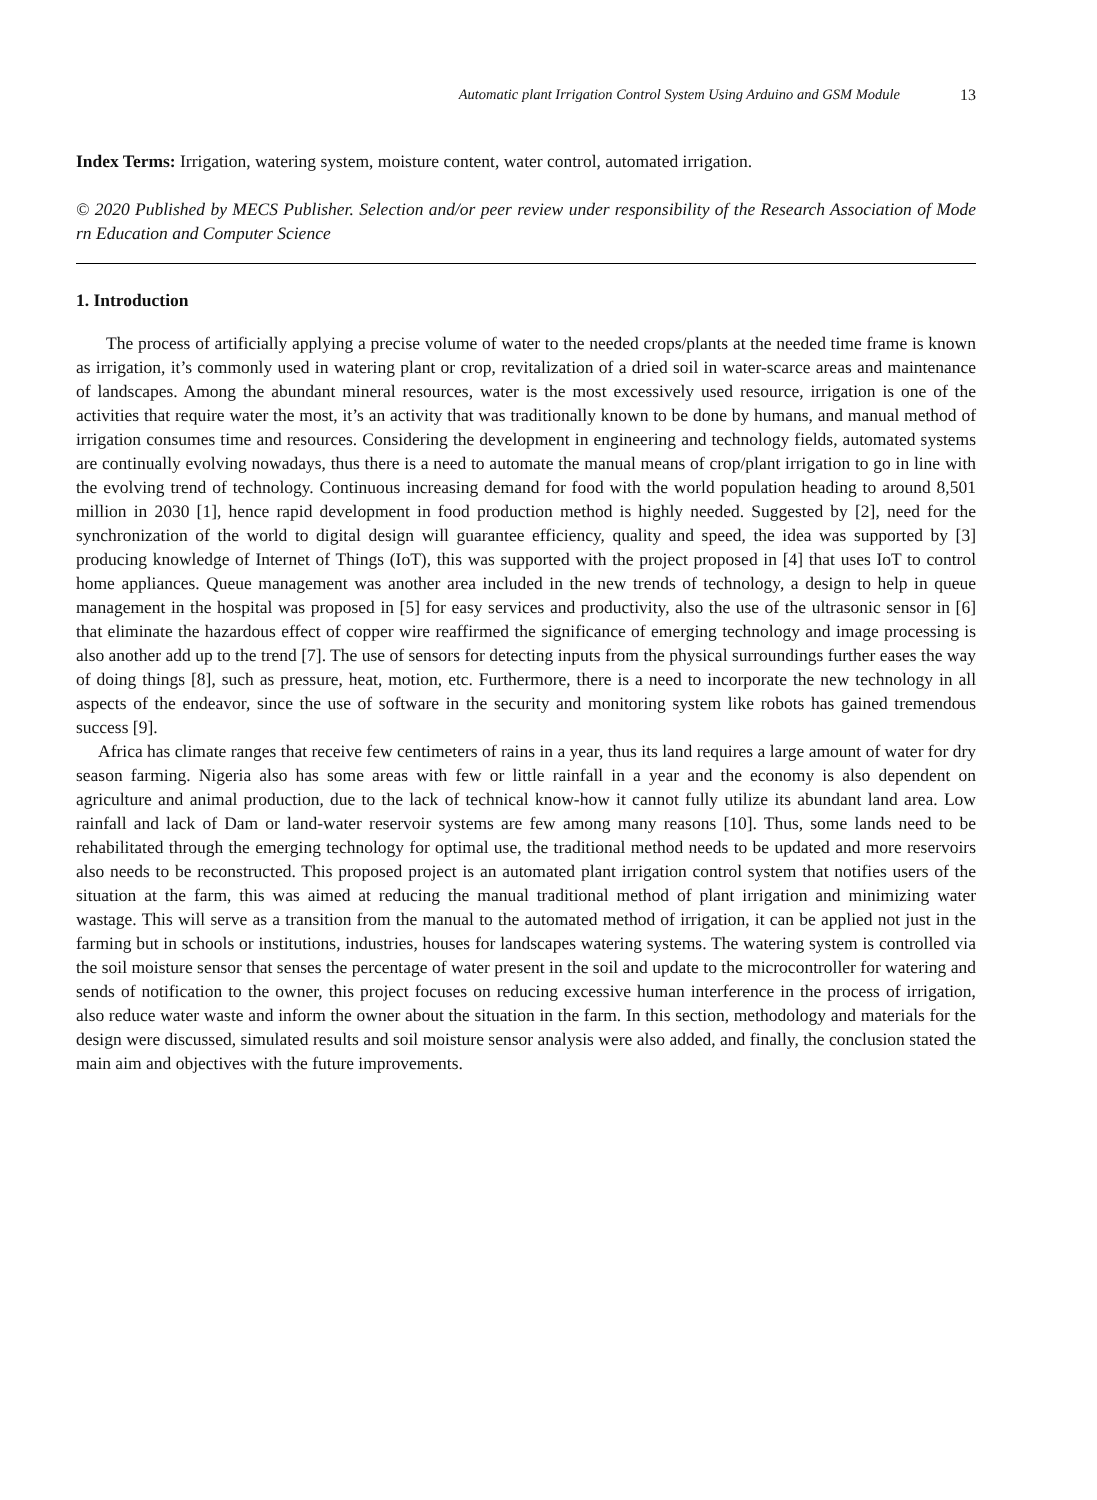Automatic plant Irrigation Control System Using Arduino and GSM Module 13
Index Terms: Irrigation, watering system, moisture content, water control, automated irrigation.
© 2020 Published by MECS Publisher. Selection and/or peer review under responsibility of the Research Association of Mode rn Education and Computer Science
1. Introduction
The process of artificially applying a precise volume of water to the needed crops/plants at the needed time frame is known as irrigation, it’s commonly used in watering plant or crop, revitalization of a dried soil in water-scarce areas and maintenance of landscapes. Among the abundant mineral resources, water is the most excessively used resource, irrigation is one of the activities that require water the most, it’s an activity that was traditionally known to be done by humans, and manual method of irrigation consumes time and resources. Considering the development in engineering and technology fields, automated systems are continually evolving nowadays, thus there is a need to automate the manual means of crop/plant irrigation to go in line with the evolving trend of technology. Continuous increasing demand for food with the world population heading to around 8,501 million in 2030 [1], hence rapid development in food production method is highly needed. Suggested by [2], need for the synchronization of the world to digital design will guarantee efficiency, quality and speed, the idea was supported by [3] producing knowledge of Internet of Things (IoT), this was supported with the project proposed in [4] that uses IoT to control home appliances. Queue management was another area included in the new trends of technology, a design to help in queue management in the hospital was proposed in [5] for easy services and productivity, also the use of the ultrasonic sensor in [6] that eliminate the hazardous effect of copper wire reaffirmed the significance of emerging technology and image processing is also another add up to the trend [7]. The use of sensors for detecting inputs from the physical surroundings further eases the way of doing things [8], such as pressure, heat, motion, etc. Furthermore, there is a need to incorporate the new technology in all aspects of the endeavor, since the use of software in the security and monitoring system like robots has gained tremendous success [9].
Africa has climate ranges that receive few centimeters of rains in a year, thus its land requires a large amount of water for dry season farming. Nigeria also has some areas with few or little rainfall in a year and the economy is also dependent on agriculture and animal production, due to the lack of technical know-how it cannot fully utilize its abundant land area. Low rainfall and lack of Dam or land-water reservoir systems are few among many reasons [10]. Thus, some lands need to be rehabilitated through the emerging technology for optimal use, the traditional method needs to be updated and more reservoirs also needs to be reconstructed. This proposed project is an automated plant irrigation control system that notifies users of the situation at the farm, this was aimed at reducing the manual traditional method of plant irrigation and minimizing water wastage. This will serve as a transition from the manual to the automated method of irrigation, it can be applied not just in the farming but in schools or institutions, industries, houses for landscapes watering systems. The watering system is controlled via the soil moisture sensor that senses the percentage of water present in the soil and update to the microcontroller for watering and sends of notification to the owner, this project focuses on reducing excessive human interference in the process of irrigation, also reduce water waste and inform the owner about the situation in the farm. In this section, methodology and materials for the design were discussed, simulated results and soil moisture sensor analysis were also added, and finally, the conclusion stated the main aim and objectives with the future improvements.